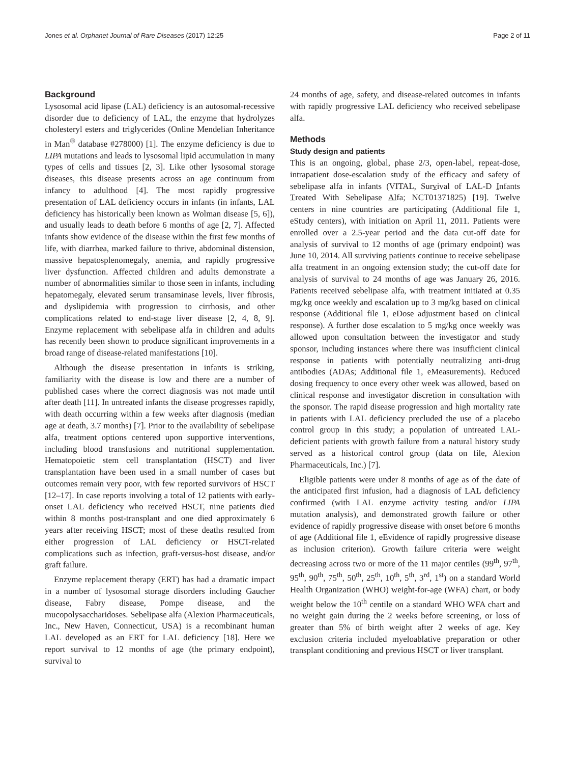Jones et al. Orphanet Journal of Rare Diseases (2017) 12:25 Page 2 of 11
Background
Lysosomal acid lipase (LAL) deficiency is an autosomal-recessive disorder due to deficiency of LAL, the enzyme that hydrolyzes cholesteryl esters and triglycerides (Online Mendelian Inheritance in Man<sup>®</sup> database #278000) [1]. The enzyme deficiency is due to LIPA mutations and leads to lysosomal lipid accumulation in many types of cells and tissues [2, 3]. Like other lysosomal storage diseases, this disease presents across an age continuum from infancy to adulthood [4]. The most rapidly progressive presentation of LAL deficiency occurs in infants (in infants, LAL deficiency has historically been known as Wolman disease [5, 6]), and usually leads to death before 6 months of age [2, 7]. Affected infants show evidence of the disease within the first few months of life, with diarrhea, marked failure to thrive, abdominal distension, massive hepatosplenomegaly, anemia, and rapidly progressive liver dysfunction. Affected children and adults demonstrate a number of abnormalities similar to those seen in infants, including hepatomegaly, elevated serum transaminase levels, liver fibrosis, and dyslipidemia with progression to cirrhosis, and other complications related to end-stage liver disease [2, 4, 8, 9]. Enzyme replacement with sebelipase alfa in children and adults has recently been shown to produce significant improvements in a broad range of disease-related manifestations [10].
Although the disease presentation in infants is striking, familiarity with the disease is low and there are a number of published cases where the correct diagnosis was not made until after death [11]. In untreated infants the disease progresses rapidly, with death occurring within a few weeks after diagnosis (median age at death, 3.7 months) [7]. Prior to the availability of sebelipase alfa, treatment options centered upon supportive interventions, including blood transfusions and nutritional supplementation. Hematopoietic stem cell transplantation (HSCT) and liver transplantation have been used in a small number of cases but outcomes remain very poor, with few reported survivors of HSCT [12–17]. In case reports involving a total of 12 patients with early-onset LAL deficiency who received HSCT, nine patients died within 8 months post-transplant and one died approximately 6 years after receiving HSCT; most of these deaths resulted from either progression of LAL deficiency or HSCT-related complications such as infection, graft-versus-host disease, and/or graft failure.
Enzyme replacement therapy (ERT) has had a dramatic impact in a number of lysosomal storage disorders including Gaucher disease, Fabry disease, Pompe disease, and the mucopolysaccharidoses. Sebelipase alfa (Alexion Pharmaceuticals, Inc., New Haven, Connecticut, USA) is a recombinant human LAL developed as an ERT for LAL deficiency [18]. Here we report survival to 12 months of age (the primary endpoint), survival to
24 months of age, safety, and disease-related outcomes in infants with rapidly progressive LAL deficiency who received sebelipase alfa.
Methods
Study design and patients
This is an ongoing, global, phase 2/3, open-label, repeat-dose, intrapatient dose-escalation study of the efficacy and safety of sebelipase alfa in infants (VITAL, Survival of LAL-D Infants Treated With Sebelipase Alfa; NCT01371825) [19]. Twelve centers in nine countries are participating (Additional file 1, eStudy centers), with initiation on April 11, 2011. Patients were enrolled over a 2.5-year period and the data cut-off date for analysis of survival to 12 months of age (primary endpoint) was June 10, 2014. All surviving patients continue to receive sebelipase alfa treatment in an ongoing extension study; the cut-off date for analysis of survival to 24 months of age was January 26, 2016. Patients received sebelipase alfa, with treatment initiated at 0.35 mg/kg once weekly and escalation up to 3 mg/kg based on clinical response (Additional file 1, eDose adjustment based on clinical response). A further dose escalation to 5 mg/kg once weekly was allowed upon consultation between the investigator and study sponsor, including instances where there was insufficient clinical response in patients with potentially neutralizing anti-drug antibodies (ADAs; Additional file 1, eMeasurements). Reduced dosing frequency to once every other week was allowed, based on clinical response and investigator discretion in consultation with the sponsor. The rapid disease progression and high mortality rate in patients with LAL deficiency precluded the use of a placebo control group in this study; a population of untreated LAL-deficient patients with growth failure from a natural history study served as a historical control group (data on file, Alexion Pharmaceuticals, Inc.) [7].
Eligible patients were under 8 months of age as of the date of the anticipated first infusion, had a diagnosis of LAL deficiency confirmed (with LAL enzyme activity testing and/or LIPA mutation analysis), and demonstrated growth failure or other evidence of rapidly progressive disease with onset before 6 months of age (Additional file 1, eEvidence of rapidly progressive disease as inclusion criterion). Growth failure criteria were weight decreasing across two or more of the 11 major centiles (99<sup>th</sup>, 97<sup>th</sup>, 95<sup>th</sup>, 90<sup>th</sup>, 75<sup>th</sup>, 50<sup>th</sup>, 25<sup>th</sup>, 10<sup>th</sup>, 5<sup>th</sup>, 3<sup>rd</sup>, 1<sup>st</sup>) on a standard World Health Organization (WHO) weight-for-age (WFA) chart, or body weight below the 10<sup>th</sup> centile on a standard WHO WFA chart and no weight gain during the 2 weeks before screening, or loss of greater than 5% of birth weight after 2 weeks of age. Key exclusion criteria included myeloablative preparation or other transplant conditioning and previous HSCT or liver transplant.